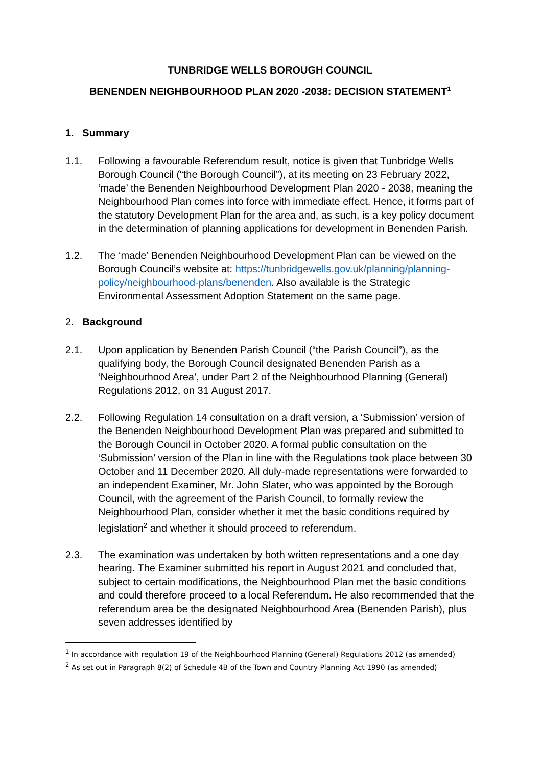TUNBRIDGE WELLS BOROUGH COUNCIL
BENENDEN NEIGHBOURHOOD PLAN 2020 -2038: DECISION STATEMENT<sup>1</sup>
1. Summary
1.1. Following a favourable Referendum result, notice is given that Tunbridge Wells Borough Council (“the Borough Council”), at its meeting on 23 February 2022, ‘made’ the Benenden Neighbourhood Development Plan 2020 - 2038, meaning the Neighbourhood Plan comes into force with immediate effect. Hence, it forms part of the statutory Development Plan for the area and, as such, is a key policy document in the determination of planning applications for development in Benenden Parish.
1.2. The ‘made’ Benenden Neighbourhood Development Plan can be viewed on the Borough Council’s website at: https://tunbridgewells.gov.uk/planning/planning-policy/neighbourhood-plans/benenden. Also available is the Strategic Environmental Assessment Adoption Statement on the same page.
2. Background
2.1. Upon application by Benenden Parish Council (“the Parish Council”), as the qualifying body, the Borough Council designated Benenden Parish as a ‘Neighbourhood Area’, under Part 2 of the Neighbourhood Planning (General) Regulations 2012, on 31 August 2017.
2.2. Following Regulation 14 consultation on a draft version, a ‘Submission’ version of the Benenden Neighbourhood Development Plan was prepared and submitted to the Borough Council in October 2020. A formal public consultation on the ‘Submission’ version of the Plan in line with the Regulations took place between 30 October and 11 December 2020. All duly-made representations were forwarded to an independent Examiner, Mr. John Slater, who was appointed by the Borough Council, with the agreement of the Parish Council, to formally review the Neighbourhood Plan, consider whether it met the basic conditions required by legislation<sup>2</sup> and whether it should proceed to referendum.
2.3. The examination was undertaken by both written representations and a one day hearing. The Examiner submitted his report in August 2021 and concluded that, subject to certain modifications, the Neighbourhood Plan met the basic conditions and could therefore proceed to a local Referendum. He also recommended that the referendum area be the designated Neighbourhood Area (Benenden Parish), plus seven addresses identified by
<sup>1</sup> In accordance with regulation 19 of the Neighbourhood Planning (General) Regulations 2012 (as amended)
<sup>2</sup> As set out in Paragraph 8(2) of Schedule 4B of the Town and Country Planning Act 1990 (as amended)